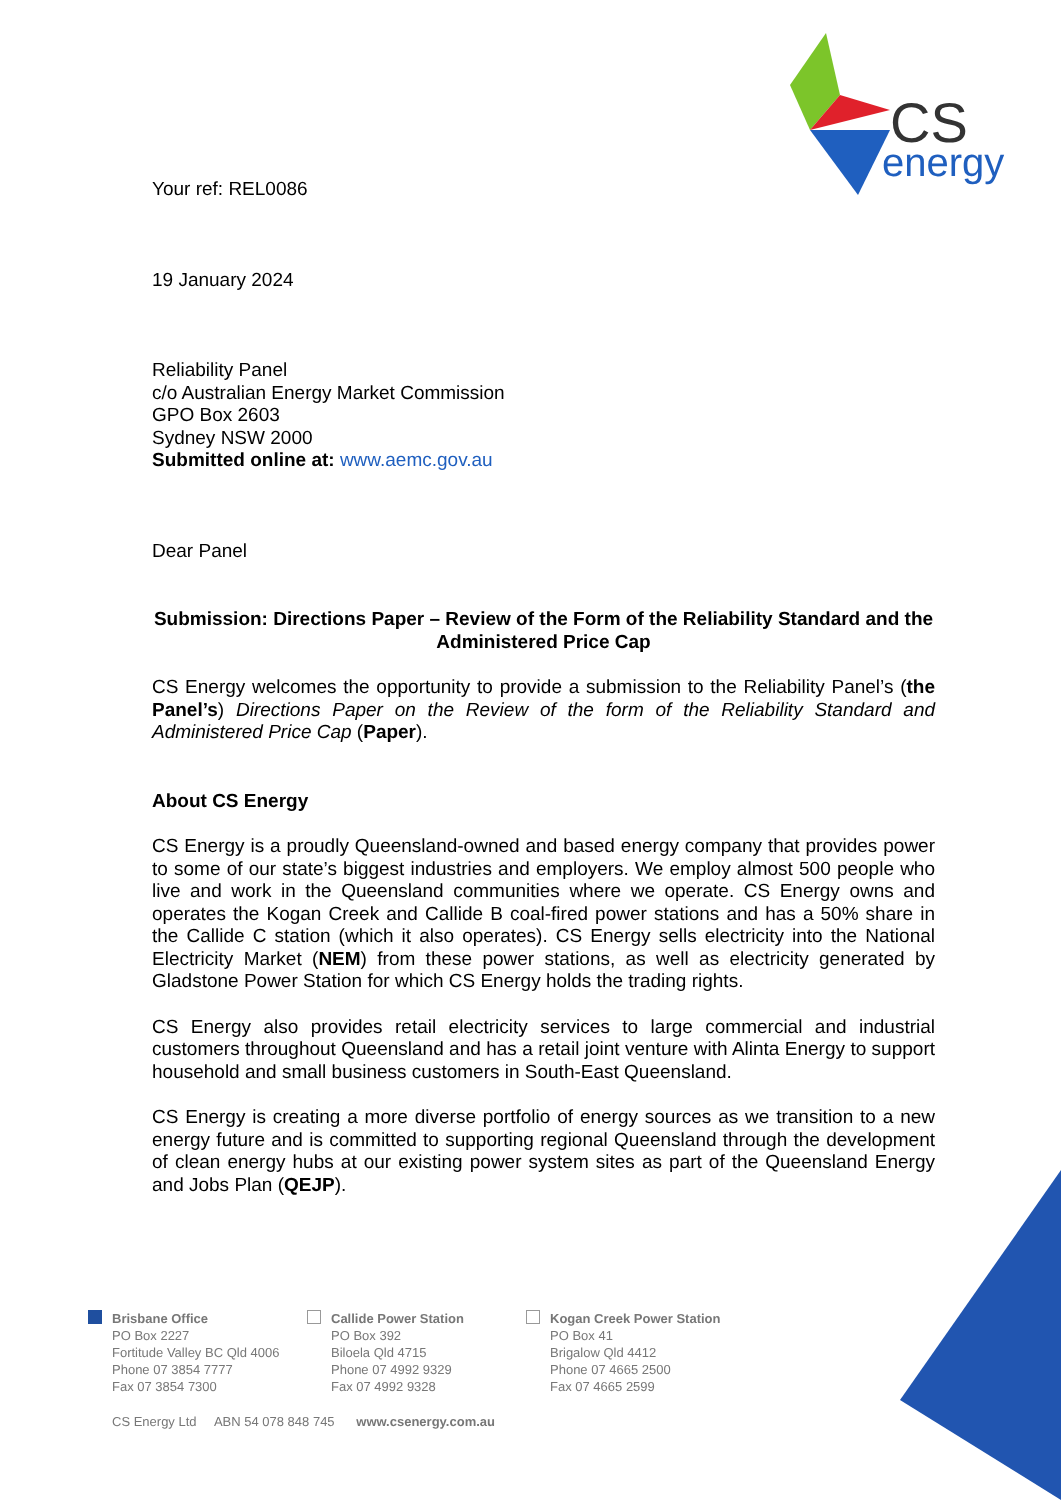CS
energy
Your ref: REL0086
19 January 2024
Reliability Panel
c/o Australian Energy Market Commission
GPO Box 2603
Sydney NSW 2000
Submitted online at: www.aemc.gov.au
Dear Panel
Submission: Directions Paper – Review of the Form of the Reliability Standard and the Administered Price Cap
CS Energy welcomes the opportunity to provide a submission to the Reliability Panel’s (the Panel’s) Directions Paper on the Review of the form of the Reliability Standard and Administered Price Cap (Paper).
About CS Energy
CS Energy is a proudly Queensland-owned and based energy company that provides power to some of our state’s biggest industries and employers. We employ almost 500 people who live and work in the Queensland communities where we operate. CS Energy owns and operates the Kogan Creek and Callide B coal-fired power stations and has a 50% share in the Callide C station (which it also operates). CS Energy sells electricity into the National Electricity Market (NEM) from these power stations, as well as electricity generated by Gladstone Power Station for which CS Energy holds the trading rights.
CS Energy also provides retail electricity services to large commercial and industrial customers throughout Queensland and has a retail joint venture with Alinta Energy to support household and small business customers in South-East Queensland.
CS Energy is creating a more diverse portfolio of energy sources as we transition to a new energy future and is committed to supporting regional Queensland through the development of clean energy hubs at our existing power system sites as part of the Queensland Energy and Jobs Plan (QEJP).
Brisbane Office
PO Box 2227
Fortitude Valley BC Qld 4006
Phone 07 3854 7777
Fax 07 3854 7300
Callide Power Station
PO Box 392
Biloela Qld 4715
Phone 07 4992 9329
Fax 07 4992 9328
Kogan Creek Power Station
PO Box 41
Brigalow Qld 4412
Phone 07 4665 2500
Fax 07 4665 2599
CS Energy Ltd ABN 54 078 848 745 www.csenergy.com.au